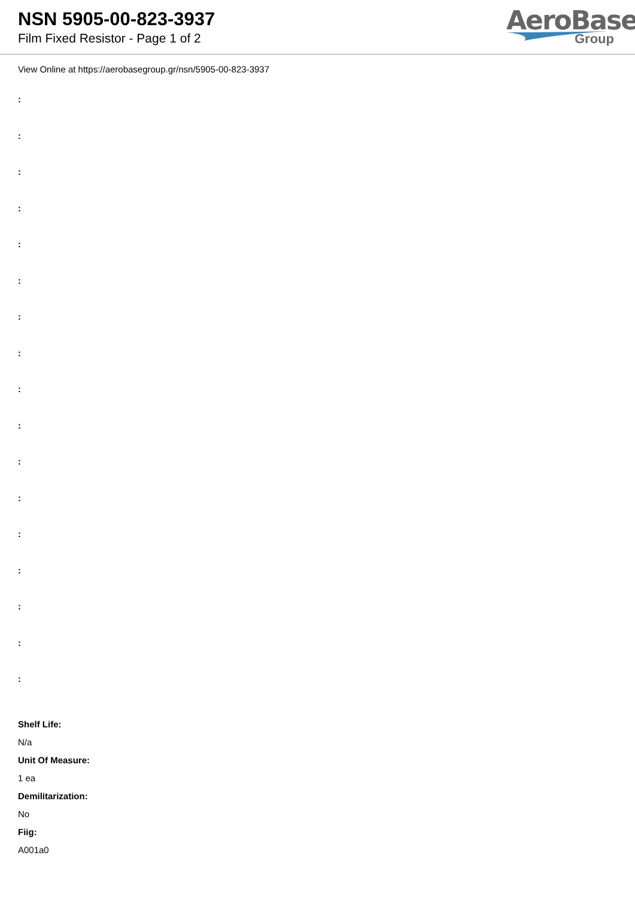NSN 5905-00-823-3937
Film Fixed Resistor - Page 1 of 2
AeroBase
Group
View Online at https://aerobasegroup.gr/nsn/5905-00-823-3937
:
:
:
:
:
:
:
:
:
:
:
:
:
:
:
:
:
Shelf Life:
N/a
Unit Of Measure:
1 ea
Demilitarization:
No
Fiig:
A001a0